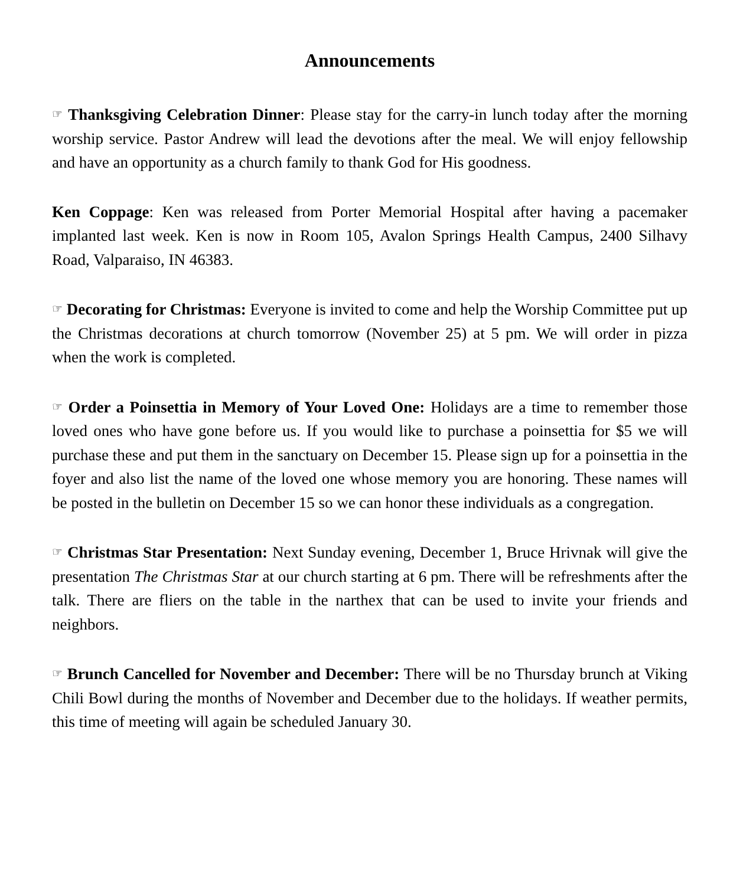Announcements
☞ Thanksgiving Celebration Dinner: Please stay for the carry-in lunch today after the morning worship service. Pastor Andrew will lead the devotions after the meal. We will enjoy fellowship and have an opportunity as a church family to thank God for His goodness.
Ken Coppage: Ken was released from Porter Memorial Hospital after having a pacemaker implanted last week. Ken is now in Room 105, Avalon Springs Health Campus, 2400 Silhavy Road, Valparaiso, IN 46383.
☞ Decorating for Christmas: Everyone is invited to come and help the Worship Committee put up the Christmas decorations at church tomorrow (November 25) at 5 pm. We will order in pizza when the work is completed.
☞ Order a Poinsettia in Memory of Your Loved One: Holidays are a time to remember those loved ones who have gone before us. If you would like to purchase a poinsettia for $5 we will purchase these and put them in the sanctuary on December 15. Please sign up for a poinsettia in the foyer and also list the name of the loved one whose memory you are honoring. These names will be posted in the bulletin on December 15 so we can honor these individuals as a congregation.
☞ Christmas Star Presentation: Next Sunday evening, December 1, Bruce Hrivnak will give the presentation The Christmas Star at our church starting at 6 pm. There will be refreshments after the talk. There are fliers on the table in the narthex that can be used to invite your friends and neighbors.
☞ Brunch Cancelled for November and December: There will be no Thursday brunch at Viking Chili Bowl during the months of November and December due to the holidays. If weather permits, this time of meeting will again be scheduled January 30.